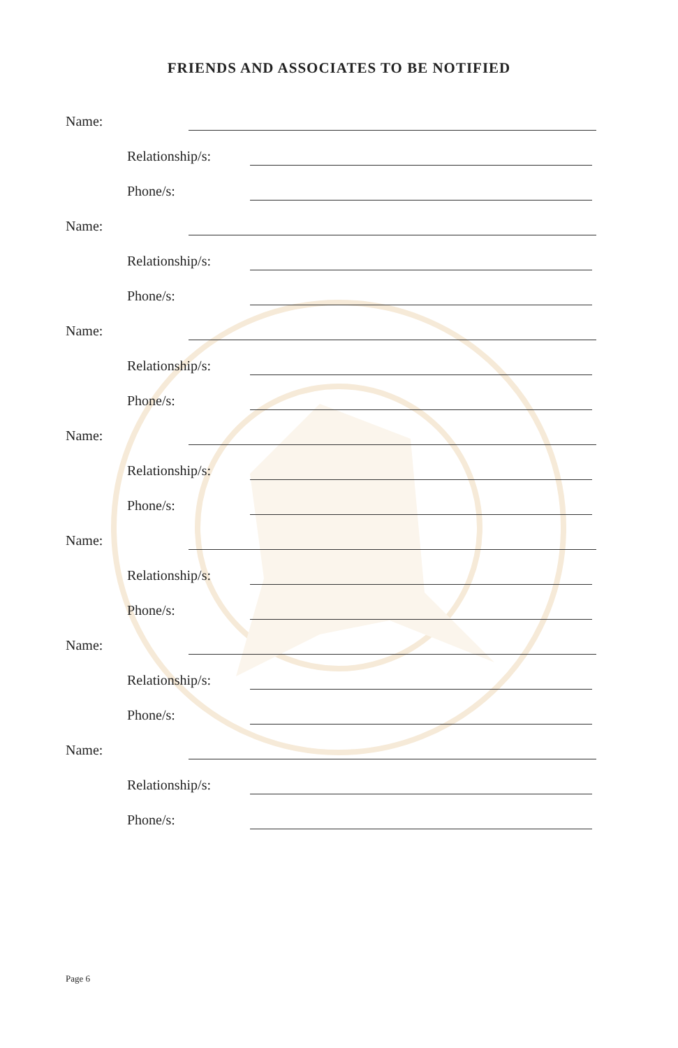FRIENDS AND ASSOCIATES TO BE NOTIFIED
Name:
Relationship/s:
Phone/s:
Name:
Relationship/s:
Phone/s:
Name:
Relationship/s:
Phone/s:
Name:
Relationship/s:
Phone/s:
Name:
Relationship/s:
Phone/s:
Name:
Relationship/s:
Phone/s:
Name:
Relationship/s:
Phone/s:
Page 6